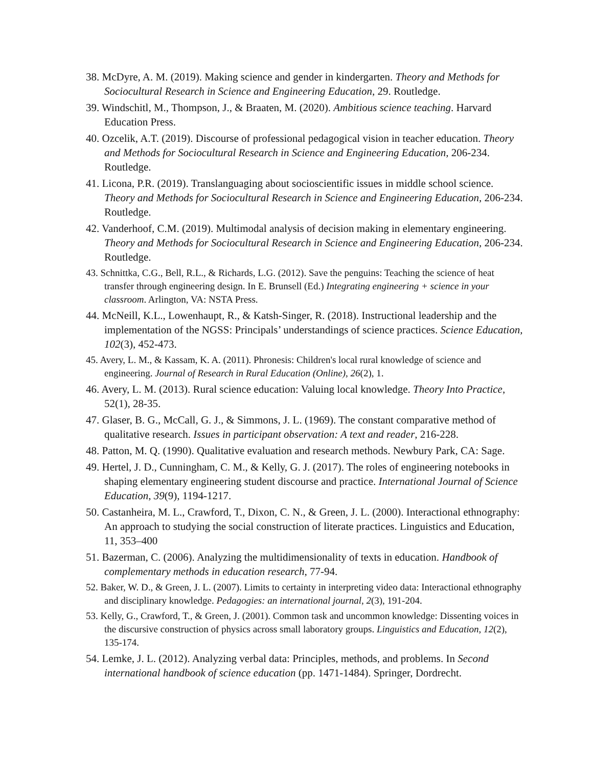38. McDyre, A. M. (2019). Making science and gender in kindergarten. Theory and Methods for Sociocultural Research in Science and Engineering Education, 29. Routledge.
39. Windschitl, M., Thompson, J., & Braaten, M. (2020). Ambitious science teaching. Harvard Education Press.
40. Ozcelik, A.T. (2019). Discourse of professional pedagogical vision in teacher education. Theory and Methods for Sociocultural Research in Science and Engineering Education, 206-234. Routledge.
41. Licona, P.R. (2019). Translanguaging about socioscientific issues in middle school science. Theory and Methods for Sociocultural Research in Science and Engineering Education, 206-234. Routledge.
42. Vanderhoof, C.M. (2019). Multimodal analysis of decision making in elementary engineering. Theory and Methods for Sociocultural Research in Science and Engineering Education, 206-234. Routledge.
43. Schnittka, C.G., Bell, R.L., & Richards, L.G. (2012). Save the penguins: Teaching the science of heat transfer through engineering design. In E. Brunsell (Ed.) Integrating engineering + science in your classroom. Arlington, VA: NSTA Press.
44. McNeill, K.L., Lowenhaupt, R., & Katsh-Singer, R. (2018). Instructional leadership and the implementation of the NGSS: Principals’ understandings of science practices. Science Education, 102(3), 452-473.
45. Avery, L. M., & Kassam, K. A. (2011). Phronesis: Children's local rural knowledge of science and engineering. Journal of Research in Rural Education (Online), 26(2), 1.
46. Avery, L. M. (2013). Rural science education: Valuing local knowledge. Theory Into Practice, 52(1), 28-35.
47. Glaser, B. G., McCall, G. J., & Simmons, J. L. (1969). The constant comparative method of qualitative research. Issues in participant observation: A text and reader, 216-228.
48. Patton, M. Q. (1990). Qualitative evaluation and research methods. Newbury Park, CA: Sage.
49. Hertel, J. D., Cunningham, C. M., & Kelly, G. J. (2017). The roles of engineering notebooks in shaping elementary engineering student discourse and practice. International Journal of Science Education, 39(9), 1194-1217.
50. Castanheira, M. L., Crawford, T., Dixon, C. N., & Green, J. L. (2000). Interactional ethnography: An approach to studying the social construction of literate practices. Linguistics and Education, 11, 353–400
51. Bazerman, C. (2006). Analyzing the multidimensionality of texts in education. Handbook of complementary methods in education research, 77-94.
52. Baker, W. D., & Green, J. L. (2007). Limits to certainty in interpreting video data: Interactional ethnography and disciplinary knowledge. Pedagogies: an international journal, 2(3), 191-204.
53. Kelly, G., Crawford, T., & Green, J. (2001). Common task and uncommon knowledge: Dissenting voices in the discursive construction of physics across small laboratory groups. Linguistics and Education, 12(2), 135-174.
54. Lemke, J. L. (2012). Analyzing verbal data: Principles, methods, and problems. In Second international handbook of science education (pp. 1471-1484). Springer, Dordrecht.